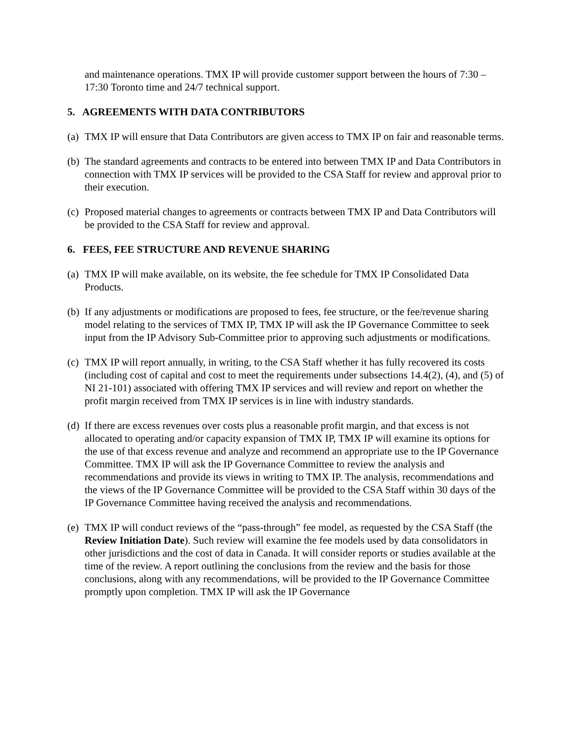and maintenance operations. TMX IP will provide customer support between the hours of 7:30 – 17:30 Toronto time and 24/7 technical support.
5. AGREEMENTS WITH DATA CONTRIBUTORS
(a) TMX IP will ensure that Data Contributors are given access to TMX IP on fair and reasonable terms.
(b) The standard agreements and contracts to be entered into between TMX IP and Data Contributors in connection with TMX IP services will be provided to the CSA Staff for review and approval prior to their execution.
(c) Proposed material changes to agreements or contracts between TMX IP and Data Contributors will be provided to the CSA Staff for review and approval.
6. FEES, FEE STRUCTURE AND REVENUE SHARING
(a) TMX IP will make available, on its website, the fee schedule for TMX IP Consolidated Data Products.
(b) If any adjustments or modifications are proposed to fees, fee structure, or the fee/revenue sharing model relating to the services of TMX IP, TMX IP will ask the IP Governance Committee to seek input from the IP Advisory Sub-Committee prior to approving such adjustments or modifications.
(c) TMX IP will report annually, in writing, to the CSA Staff whether it has fully recovered its costs (including cost of capital and cost to meet the requirements under subsections 14.4(2), (4), and (5) of NI 21-101) associated with offering TMX IP services and will review and report on whether the profit margin received from TMX IP services is in line with industry standards.
(d) If there are excess revenues over costs plus a reasonable profit margin, and that excess is not allocated to operating and/or capacity expansion of TMX IP, TMX IP will examine its options for the use of that excess revenue and analyze and recommend an appropriate use to the IP Governance Committee. TMX IP will ask the IP Governance Committee to review the analysis and recommendations and provide its views in writing to TMX IP. The analysis, recommendations and the views of the IP Governance Committee will be provided to the CSA Staff within 30 days of the IP Governance Committee having received the analysis and recommendations.
(e) TMX IP will conduct reviews of the “pass-through” fee model, as requested by the CSA Staff (the Review Initiation Date). Such review will examine the fee models used by data consolidators in other jurisdictions and the cost of data in Canada. It will consider reports or studies available at the time of the review. A report outlining the conclusions from the review and the basis for those conclusions, along with any recommendations, will be provided to the IP Governance Committee promptly upon completion. TMX IP will ask the IP Governance